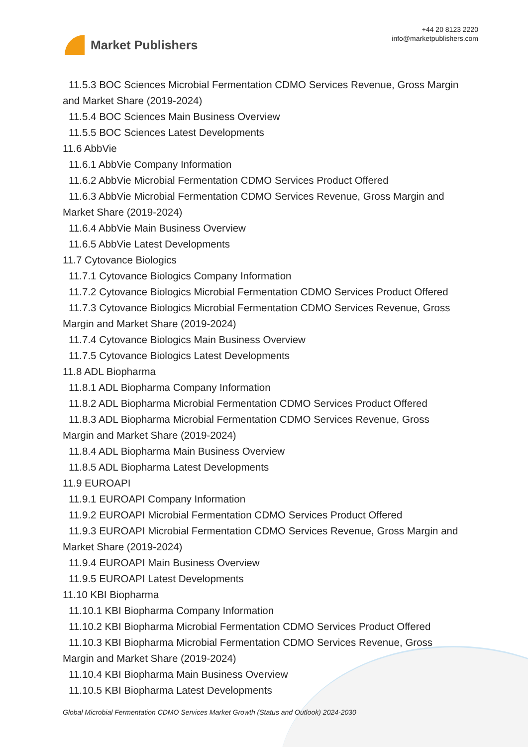Market Publishers
+44 20 8123 2220
info@marketpublishers.com
11.5.3 BOC Sciences Microbial Fermentation CDMO Services Revenue, Gross Margin
and Market Share (2019-2024)
11.5.4 BOC Sciences Main Business Overview
11.5.5 BOC Sciences Latest Developments
11.6 AbbVie
11.6.1 AbbVie Company Information
11.6.2 AbbVie Microbial Fermentation CDMO Services Product Offered
11.6.3 AbbVie Microbial Fermentation CDMO Services Revenue, Gross Margin and
Market Share (2019-2024)
11.6.4 AbbVie Main Business Overview
11.6.5 AbbVie Latest Developments
11.7 Cytovance Biologics
11.7.1 Cytovance Biologics Company Information
11.7.2 Cytovance Biologics Microbial Fermentation CDMO Services Product Offered
11.7.3 Cytovance Biologics Microbial Fermentation CDMO Services Revenue, Gross
Margin and Market Share (2019-2024)
11.7.4 Cytovance Biologics Main Business Overview
11.7.5 Cytovance Biologics Latest Developments
11.8 ADL Biopharma
11.8.1 ADL Biopharma Company Information
11.8.2 ADL Biopharma Microbial Fermentation CDMO Services Product Offered
11.8.3 ADL Biopharma Microbial Fermentation CDMO Services Revenue, Gross
Margin and Market Share (2019-2024)
11.8.4 ADL Biopharma Main Business Overview
11.8.5 ADL Biopharma Latest Developments
11.9 EUROAPI
11.9.1 EUROAPI Company Information
11.9.2 EUROAPI Microbial Fermentation CDMO Services Product Offered
11.9.3 EUROAPI Microbial Fermentation CDMO Services Revenue, Gross Margin and
Market Share (2019-2024)
11.9.4 EUROAPI Main Business Overview
11.9.5 EUROAPI Latest Developments
11.10 KBI Biopharma
11.10.1 KBI Biopharma Company Information
11.10.2 KBI Biopharma Microbial Fermentation CDMO Services Product Offered
11.10.3 KBI Biopharma Microbial Fermentation CDMO Services Revenue, Gross
Margin and Market Share (2019-2024)
11.10.4 KBI Biopharma Main Business Overview
11.10.5 KBI Biopharma Latest Developments
Global Microbial Fermentation CDMO Services Market Growth (Status and Outlook) 2024-2030